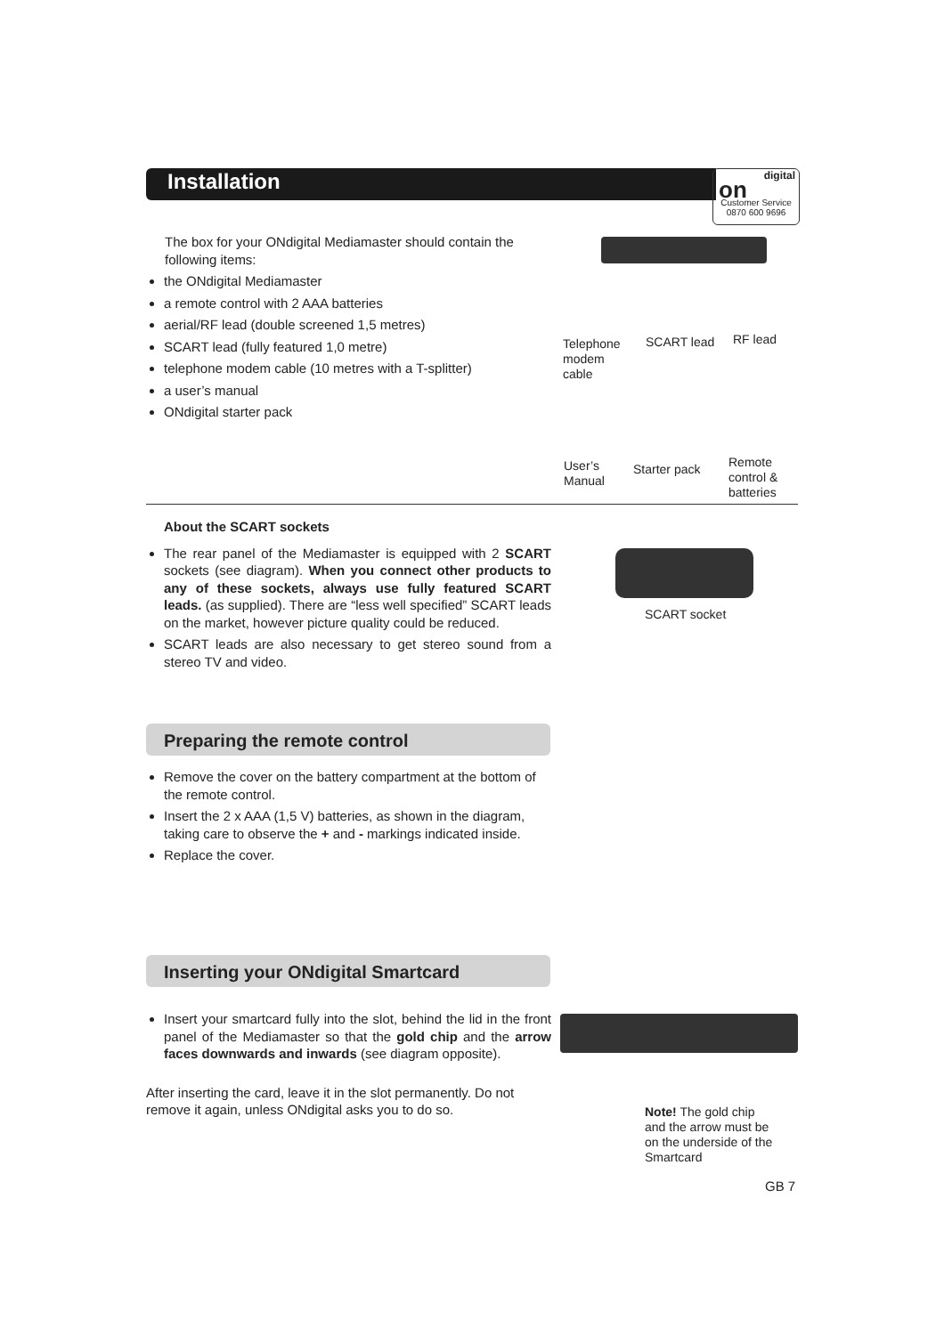Installation
digital
on
Customer Service
0870 600 9696
The box for your ONdigital Mediamaster should contain the following items:
the ONdigital Mediamaster
a remote control with 2 AAA batteries
aerial/RF lead (double screened 1,5 metres)
SCART lead (fully featured 1,0 metre)
telephone modem cable (10 metres with a T-splitter)
a user’s manual
ONdigital starter pack
Telephone
modem
cable
SCART lead RF lead
User’s
Manual
Starter pack
Remote
control &
batteries
About the SCART sockets
The rear panel of the Mediamaster is equipped with 2 SCART sockets (see diagram). When you connect other products to any of these sockets, always use fully featured SCART leads. (as supplied). There are “less well specified” SCART leads on the market, however picture quality could be reduced.
SCART leads are also necessary to get stereo sound from a stereo TV and video.
SCART socket
Preparing the remote control
Remove the cover on the battery compartment at the bottom of the remote control.
Insert the 2 x AAA (1,5 V) batteries, as shown in the diagram, taking care to observe the + and - markings indicated inside.
Replace the cover.
Inserting your ONdigital Smartcard
Insert your smartcard fully into the slot, behind the lid in the front panel of the Mediamaster so that the gold chip and the arrow faces downwards and inwards (see diagram opposite).
After inserting the card, leave it in the slot permanently. Do not remove it again, unless ONdigital asks you to do so.
Note! The gold chip
and the arrow must be
on the underside of the
Smartcard
GB 7